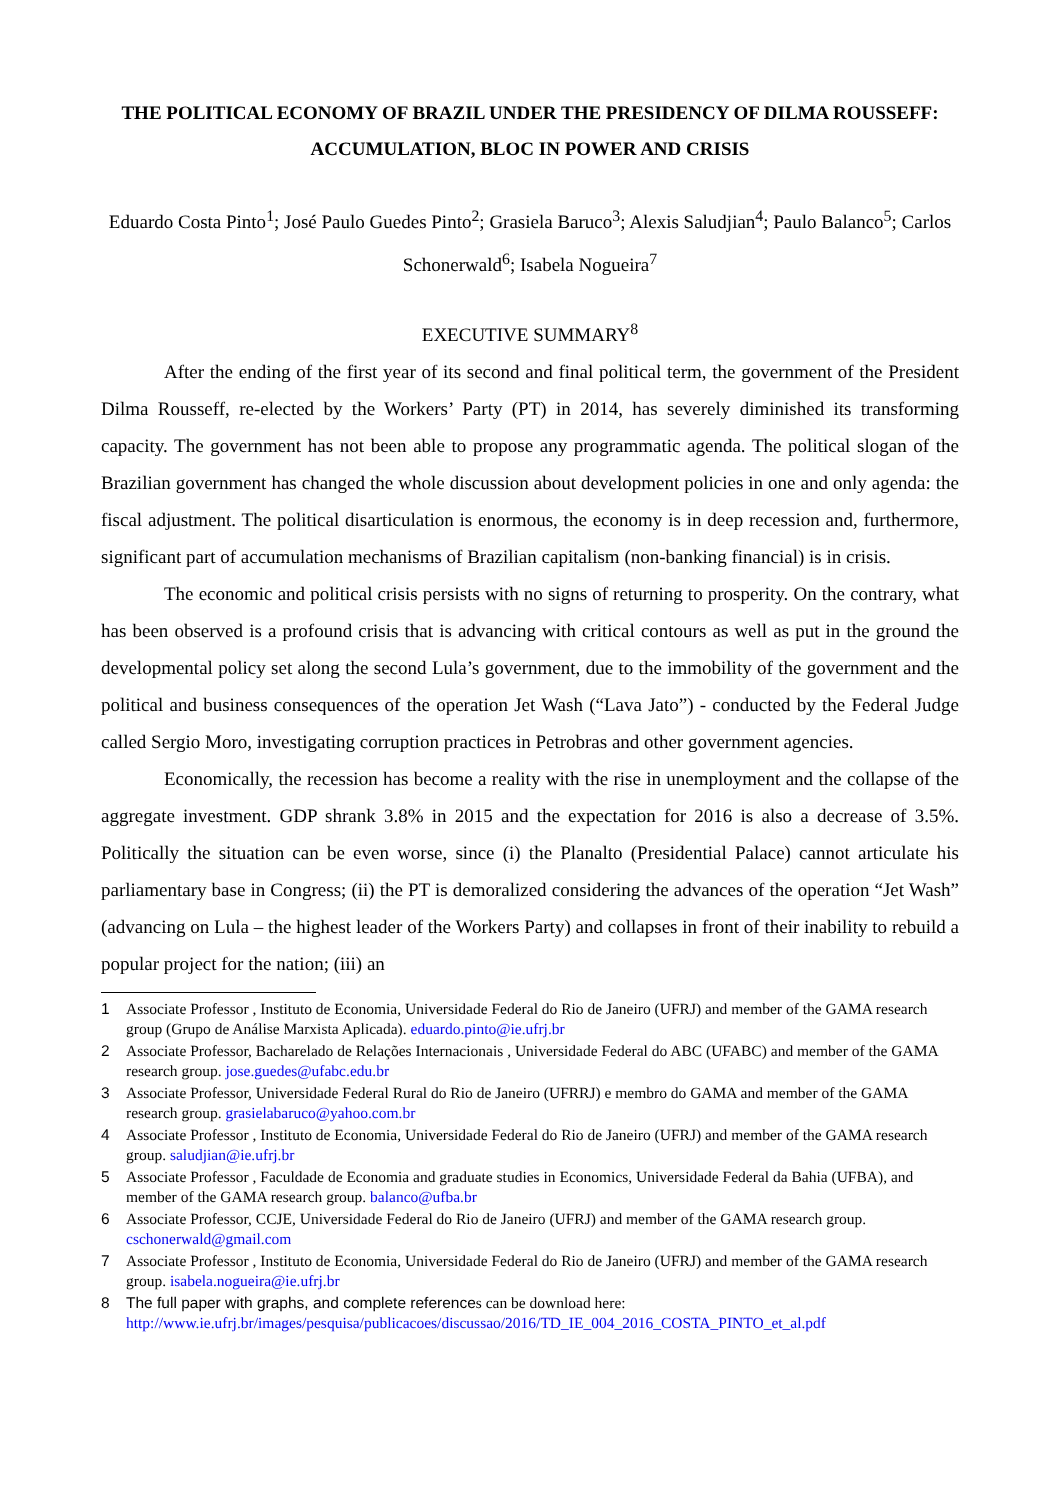THE POLITICAL ECONOMY OF BRAZIL UNDER THE PRESIDENCY OF DILMA ROUSSEFF: ACCUMULATION, BLOC IN POWER AND CRISIS
Eduardo Costa Pinto<sup>1</sup>; José Paulo Guedes Pinto<sup>2</sup>; Grasiela Baruco<sup>3</sup>; Alexis Saludjian<sup>4</sup>; Paulo Balanco<sup>5</sup>; Carlos Schonerwald<sup>6</sup>; Isabela Nogueira<sup>7</sup>
EXECUTIVE SUMMARY<sup>8</sup>
After the ending of the first year of its second and final political term, the government of the President Dilma Rousseff, re-elected by the Workers’ Party (PT) in 2014, has severely diminished its transforming capacity. The government has not been able to propose any programmatic agenda. The political slogan of the Brazilian government has changed the whole discussion about development policies in one and only agenda: the fiscal adjustment. The political disarticulation is enormous, the economy is in deep recession and, furthermore, significant part of accumulation mechanisms of Brazilian capitalism (non-banking financial) is in crisis.
The economic and political crisis persists with no signs of returning to prosperity. On the contrary, what has been observed is a profound crisis that is advancing with critical contours as well as put in the ground the developmental policy set along the second Lula’s government, due to the immobility of the government and the political and business consequences of the operation Jet Wash (“Lava Jato”) - conducted by the Federal Judge called Sergio Moro, investigating corruption practices in Petrobras and other government agencies.
Economically, the recession has become a reality with the rise in unemployment and the collapse of the aggregate investment. GDP shrank 3.8% in 2015 and the expectation for 2016 is also a decrease of 3.5%. Politically the situation can be even worse, since (i) the Planalto (Presidential Palace) cannot articulate his parliamentary base in Congress; (ii) the PT is demoralized considering the advances of the operation “Jet Wash” (advancing on Lula – the highest leader of the Workers Party) and collapses in front of their inability to rebuild a popular project for the nation; (iii) an
1 Associate Professor , Instituto de Economia, Universidade Federal do Rio de Janeiro (UFRJ) and member of the GAMA research group (Grupo de Análise Marxista Aplicada). eduardo.pinto@ie.ufrj.br
2 Associate Professor, Bacharelado de Relações Internacionais , Universidade Federal do ABC (UFABC) and member of the GAMA research group. jose.guedes@ufabc.edu.br
3 Associate Professor, Universidade Federal Rural do Rio de Janeiro (UFRRJ) e membro do GAMA and member of the GAMA research group. grasielabaruco@yahoo.com.br
4 Associate Professor , Instituto de Economia, Universidade Federal do Rio de Janeiro (UFRJ) and member of the GAMA research group. saludjian@ie.ufrj.br
5 Associate Professor , Faculdade de Economia and graduate studies in Economics, Universidade Federal da Bahia (UFBA), and member of the GAMA research group. balanco@ufba.br
6 Associate Professor, CCJE, Universidade Federal do Rio de Janeiro (UFRJ) and member of the GAMA research group. cschonerwald@gmail.com
7 Associate Professor , Instituto de Economia, Universidade Federal do Rio de Janeiro (UFRJ) and member of the GAMA research group. isabela.nogueira@ie.ufrj.br
8 The full paper with graphs, and complete references can be download here: http://www.ie.ufrj.br/images/pesquisa/publicacoes/discussao/2016/TD_IE_004_2016_COSTA_PINTO_et_al.pdf